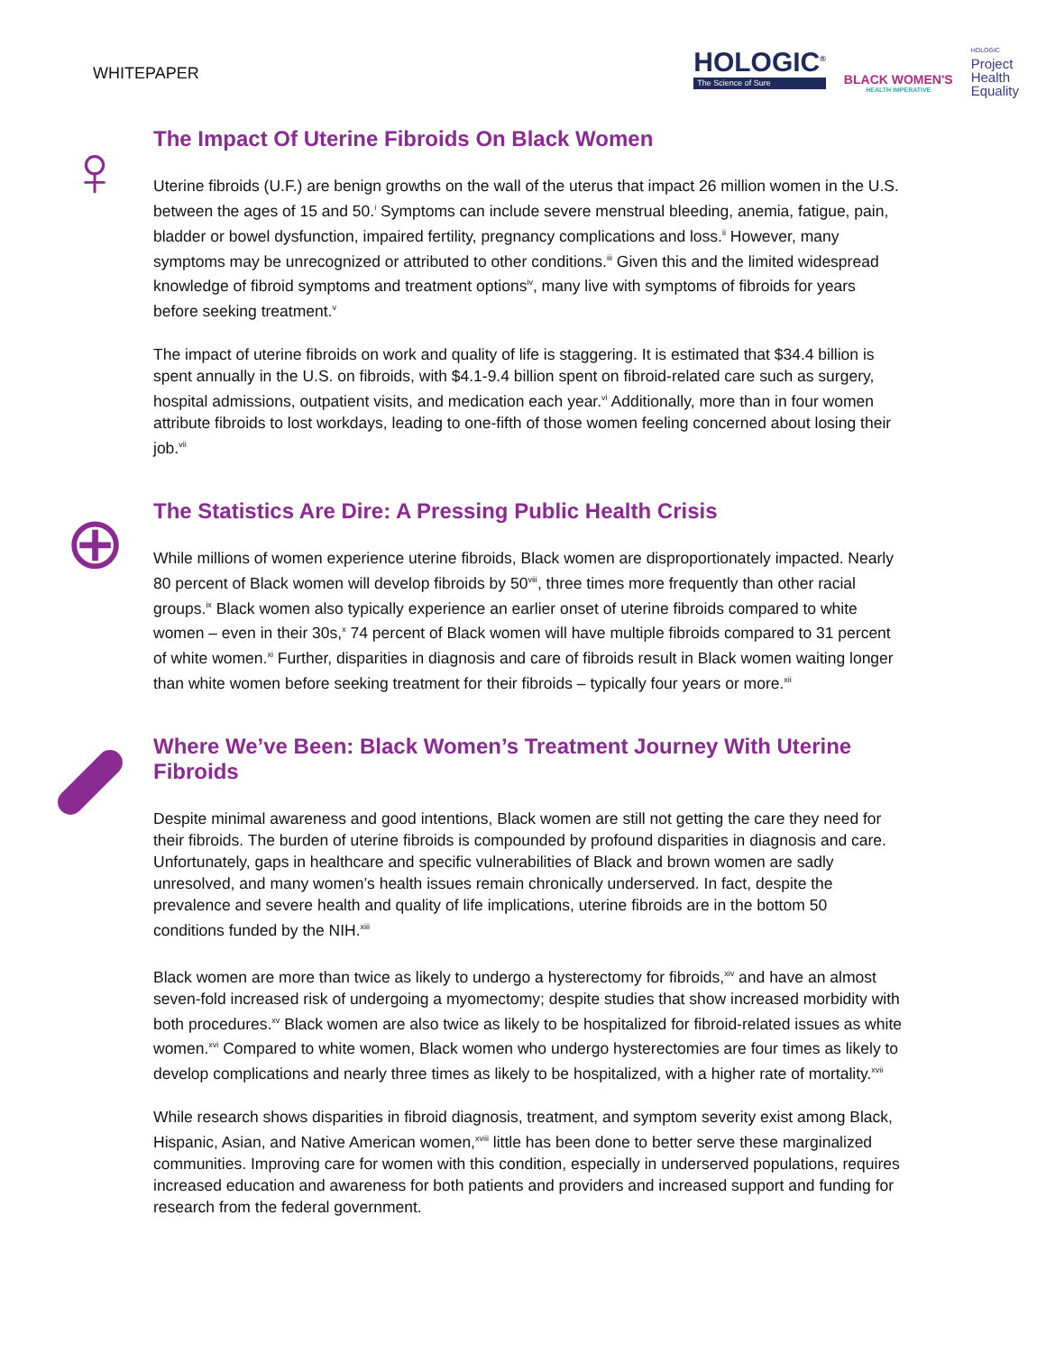WHITEPAPER
HOLOGIC<sup>®</sup>
The Science of Sure
BLACK WOMEN'S
HEALTH IMPERATIVE
HOLOGIC
Project
Health
Equality
♀
The Impact Of Uterine Fibroids On Black Women
Uterine fibroids (U.F.) are benign growths on the wall of the uterus that impact 26 million women in the U.S. between the ages of 15 and 50.<sup>i</sup> Symptoms can include severe menstrual bleeding, anemia, fatigue, pain, bladder or bowel dysfunction, impaired fertility, pregnancy complications and loss.<sup>ii</sup> However, many symptoms may be unrecognized or attributed to other conditions.<sup>iii</sup> Given this and the limited widespread knowledge of fibroid symptoms and treatment options<sup>iv</sup>, many live with symptoms of fibroids for years before seeking treatment.<sup>v</sup>
The impact of uterine fibroids on work and quality of life is staggering. It is estimated that $34.4 billion is spent annually in the U.S. on fibroids, with $4.1-9.4 billion spent on fibroid-related care such as surgery, hospital admissions, outpatient visits, and medication each year.<sup>vi</sup> Additionally, more than in four women attribute fibroids to lost workdays, leading to one-fifth of those women feeling concerned about losing their job.<sup>vii</sup>
⊕
The Statistics Are Dire: A Pressing Public Health Crisis
While millions of women experience uterine fibroids, Black women are disproportionately impacted. Nearly 80 percent of Black women will develop fibroids by 50<sup>viii</sup>, three times more frequently than other racial groups.<sup>ix</sup> Black women also typically experience an earlier onset of uterine fibroids compared to white women – even in their 30s,<sup>x</sup> 74 percent of Black women will have multiple fibroids compared to 31 percent of white women.<sup>xi</sup> Further, disparities in diagnosis and care of fibroids result in Black women waiting longer than white women before seeking treatment for their fibroids – typically four years or more.<sup>xii</sup>
Where We’ve Been: Black Women’s Treatment Journey With Uterine Fibroids
Despite minimal awareness and good intentions, Black women are still not getting the care they need for their fibroids. The burden of uterine fibroids is compounded by profound disparities in diagnosis and care. Unfortunately, gaps in healthcare and specific vulnerabilities of Black and brown women are sadly unresolved, and many women’s health issues remain chronically underserved. In fact, despite the prevalence and severe health and quality of life implications, uterine fibroids are in the bottom 50 conditions funded by the NIH.<sup>xiii</sup>
Black women are more than twice as likely to undergo a hysterectomy for fibroids,<sup>xiv</sup> and have an almost seven-fold increased risk of undergoing a myomectomy; despite studies that show increased morbidity with both procedures.<sup>xv</sup> Black women are also twice as likely to be hospitalized for fibroid-related issues as white women.<sup>xvi</sup> Compared to white women, Black women who undergo hysterectomies are four times as likely to develop complications and nearly three times as likely to be hospitalized, with a higher rate of mortality.<sup>xvii</sup>
While research shows disparities in fibroid diagnosis, treatment, and symptom severity exist among Black, Hispanic, Asian, and Native American women,<sup>xviii</sup> little has been done to better serve these marginalized communities. Improving care for women with this condition, especially in underserved populations, requires increased education and awareness for both patients and providers and increased support and funding for research from the federal government.